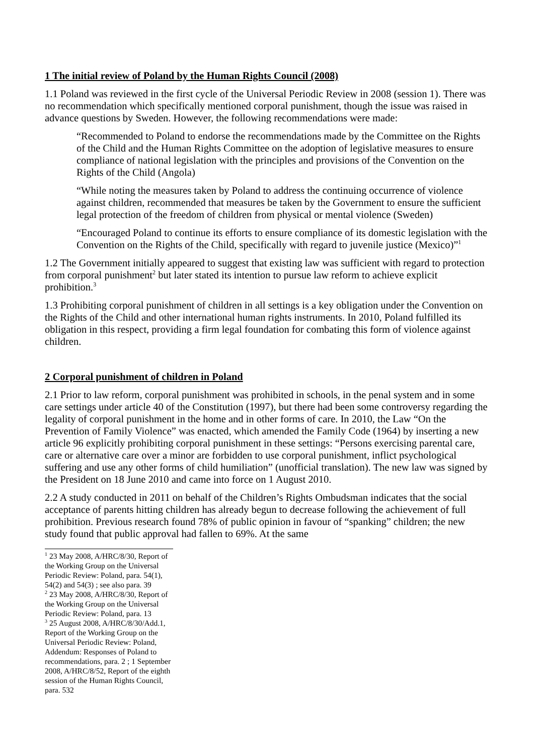1 The initial review of Poland by the Human Rights Council (2008)
1.1 Poland was reviewed in the first cycle of the Universal Periodic Review in 2008 (session 1). There was no recommendation which specifically mentioned corporal punishment, though the issue was raised in advance questions by Sweden. However, the following recommendations were made:
“Recommended to Poland to endorse the recommendations made by the Committee on the Rights of the Child and the Human Rights Committee on the adoption of legislative measures to ensure compliance of national legislation with the principles and provisions of the Convention on the Rights of the Child (Angola)
“While noting the measures taken by Poland to address the continuing occurrence of violence against children, recommended that measures be taken by the Government to ensure the sufficient legal protection of the freedom of children from physical or mental violence (Sweden)
“Encouraged Poland to continue its efforts to ensure compliance of its domestic legislation with the Convention on the Rights of the Child, specifically with regard to juvenile justice (Mexico)”<sup>1</sup>
1.2 The Government initially appeared to suggest that existing law was sufficient with regard to protection from corporal punishment<sup>2</sup> but later stated its intention to pursue law reform to achieve explicit prohibition.<sup>3</sup>
1.3 Prohibiting corporal punishment of children in all settings is a key obligation under the Convention on the Rights of the Child and other international human rights instruments. In 2010, Poland fulfilled its obligation in this respect, providing a firm legal foundation for combating this form of violence against children.
2 Corporal punishment of children in Poland
2.1 Prior to law reform, corporal punishment was prohibited in schools, in the penal system and in some care settings under article 40 of the Constitution (1997), but there had been some controversy regarding the legality of corporal punishment in the home and in other forms of care. In 2010, the Law “On the Prevention of Family Violence” was enacted, which amended the Family Code (1964) by inserting a new article 96 explicitly prohibiting corporal punishment in these settings: “Persons exercising parental care, care or alternative care over a minor are forbidden to use corporal punishment, inflict psychological suffering and use any other forms of child humiliation” (unofficial translation). The new law was signed by the President on 18 June 2010 and came into force on 1 August 2010.
2.2 A study conducted in 2011 on behalf of the Children’s Rights Ombudsman indicates that the social acceptance of parents hitting children has already begun to decrease following the achievement of full prohibition. Previous research found 78% of public opinion in favour of “spanking” children; the new study found that public approval had fallen to 69%. At the same
<sup>1</sup> 23 May 2008, A/HRC/8/30, Report of the Working Group on the Universal Periodic Review: Poland, para. 54(1), 54(2) and 54(3) ; see also para. 39
<sup>2</sup> 23 May 2008, A/HRC/8/30, Report of the Working Group on the Universal Periodic Review: Poland, para. 13
<sup>3</sup> 25 August 2008, A/HRC/8/30/Add.1, Report of the Working Group on the Universal Periodic Review: Poland, Addendum: Responses of Poland to recommendations, para. 2 ; 1 September 2008, A/HRC/8/52, Report of the eighth session of the Human Rights Council, para. 532